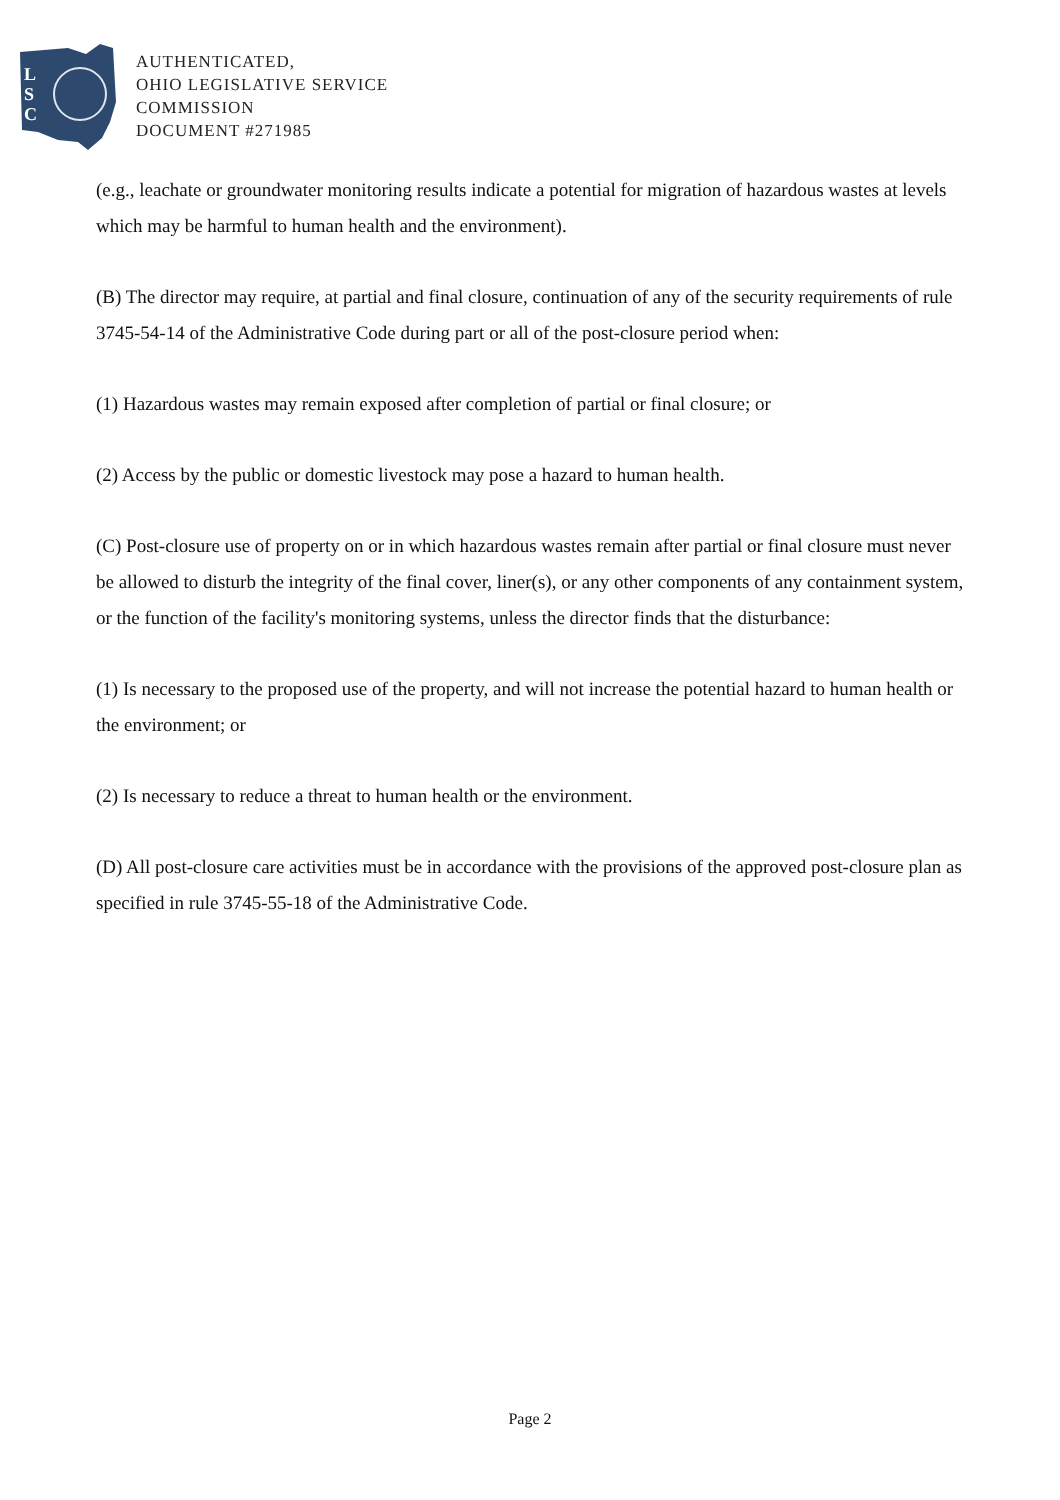L
S
C
AUTHENTICATED,
OHIO LEGISLATIVE SERVICE
COMMISSION
DOCUMENT #271985
(e.g., leachate or groundwater monitoring results indicate a potential for migration of hazardous wastes at levels which may be harmful to human health and the environment).
(B) The director may require, at partial and final closure, continuation of any of the security requirements of rule 3745-54-14 of the Administrative Code during part or all of the post-closure period when:
(1) Hazardous wastes may remain exposed after completion of partial or final closure; or
(2) Access by the public or domestic livestock may pose a hazard to human health.
(C) Post-closure use of property on or in which hazardous wastes remain after partial or final closure must never be allowed to disturb the integrity of the final cover, liner(s), or any other components of any containment system, or the function of the facility's monitoring systems, unless the director finds that the disturbance:
(1) Is necessary to the proposed use of the property, and will not increase the potential hazard to human health or the environment; or
(2) Is necessary to reduce a threat to human health or the environment.
(D) All post-closure care activities must be in accordance with the provisions of the approved post-closure plan as specified in rule 3745-55-18 of the Administrative Code.
Page 2